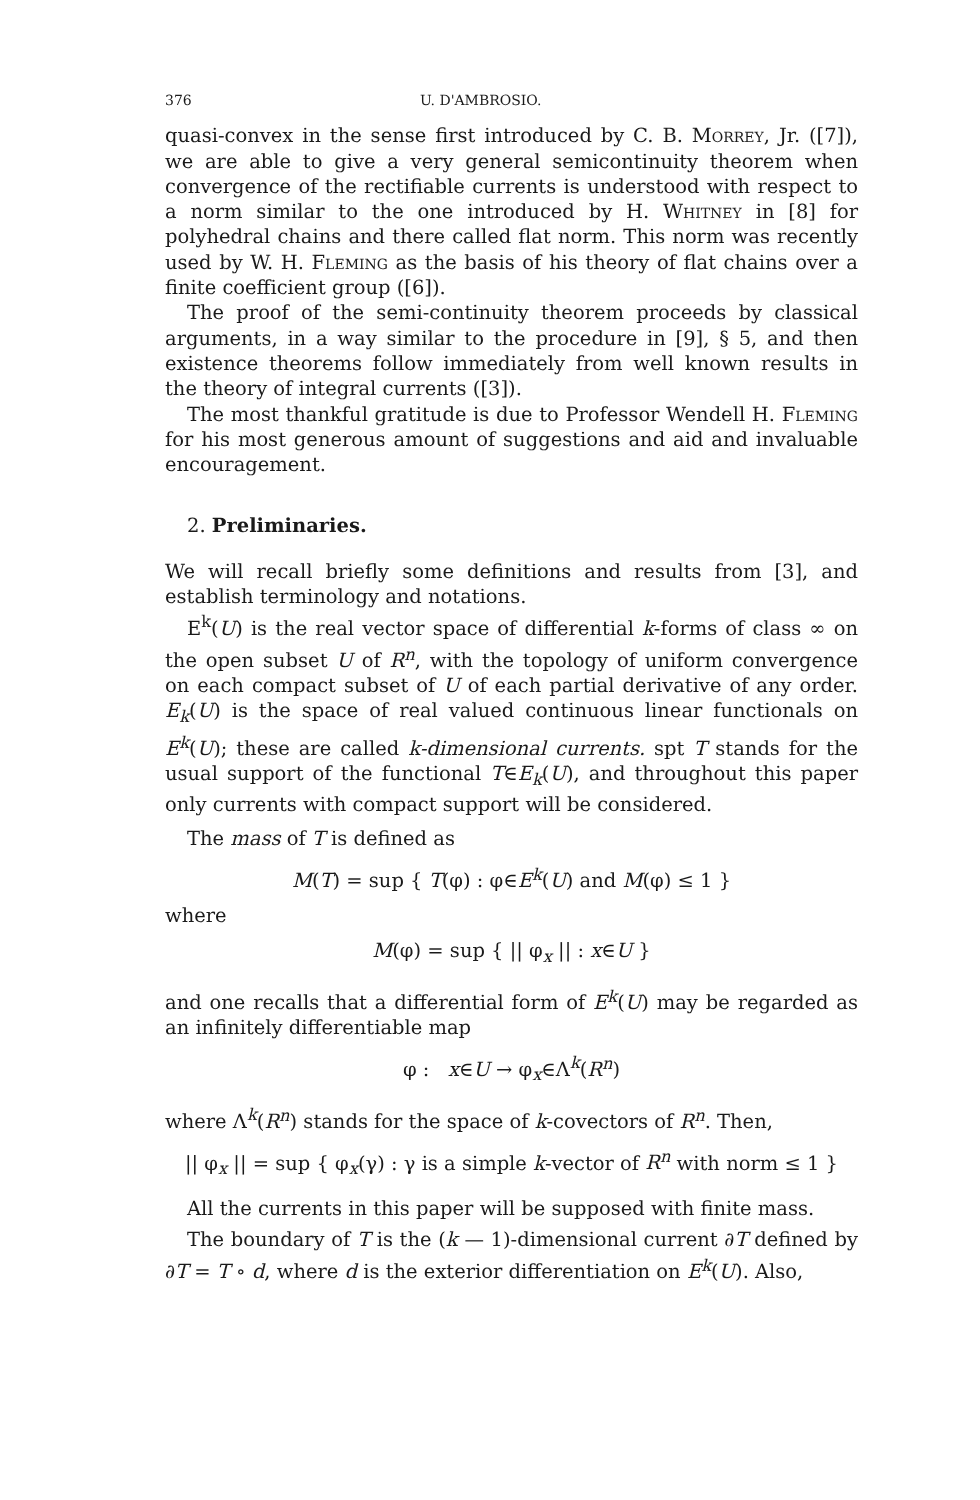376 U. D'AMBROSIO.
quasi-convex in the sense first introduced by C. B. Morrey, Jr. ([7]), we are able to give a very general semicontinuity theorem when convergence of the rectifiable currents is understood with respect to a norm similar to the one introduced by H. Whitney in [8] for polyhedral chains and there called flat norm. This norm was recently used by W. H. Fleming as the basis of his theory of flat chains over a finite coefficient group ([6]).
The proof of the semi-continuity theorem proceeds by classical arguments, in a way similar to the procedure in [9], § 5, and then existence theorems follow immediately from well known results in the theory of integral currents ([3]).
The most thankful gratitude is due to Professor Wendell H. Fleming for his most generous amount of suggestions and aid and invaluable encouragement.
2. Preliminaries.
We will recall briefly some definitions and results from [3], and establish terminology and notations.
E<sup>k</sup>(U) is the real vector space of differential k-forms of class ∞ on the open subset U of R<sup>n</sup>, with the topology of uniform convergence on each compact subset of U of each partial derivative of any order. E<sub>k</sub>(U) is the space of real valued continuous linear functionals on E<sup>k</sup>(U); these are called k-dimensional currents. spt T stands for the usual support of the functional T∈E<sub>k</sub>(U), and throughout this paper only currents with compact support will be considered.
The mass of T is defined as
M(T) = sup { T(φ) : φ∈E<sup>k</sup>(U) and M(φ) ≤ 1 }
where
M(φ) = sup { || φ<sub>x</sub> || : x∈U }
and one recalls that a differential form of E<sup>k</sup>(U) may be regarded as an infinitely differentiable map
φ : x∈U → φ<sub>x</sub>∈Λ<sup>k</sup>(R<sup>n</sup>)
where Λ<sup>k</sup>(R<sup>n</sup>) stands for the space of k-covectors of R<sup>n</sup>. Then,
|| φ<sub>x</sub> || = sup { φ<sub>x</sub>(γ) : γ is a simple k-vector of R<sup>n</sup> with norm ≤ 1 }
All the currents in this paper will be supposed with finite mass.
The boundary of T is the (k — 1)-dimensional current ∂T defined by ∂T = T ∘ d, where d is the exterior differentiation on E<sup>k</sup>(U). Also,